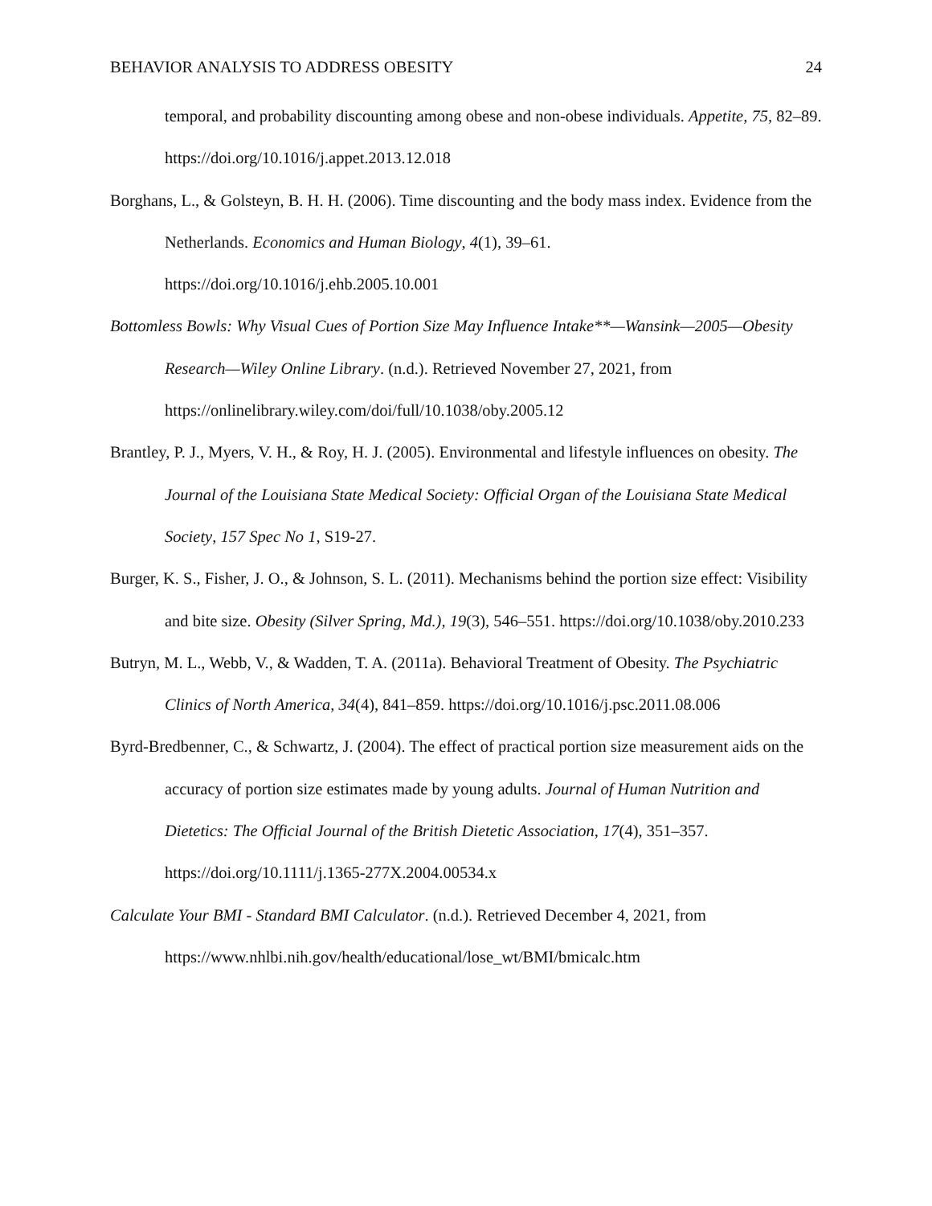BEHAVIOR ANALYSIS TO ADDRESS OBESITY 24
temporal, and probability discounting among obese and non-obese individuals. Appetite, 75, 82–89. https://doi.org/10.1016/j.appet.2013.12.018
Borghans, L., & Golsteyn, B. H. H. (2006). Time discounting and the body mass index. Evidence from the Netherlands. Economics and Human Biology, 4(1), 39–61. https://doi.org/10.1016/j.ehb.2005.10.001
Bottomless Bowls: Why Visual Cues of Portion Size May Influence Intake**—Wansink—2005—Obesity Research—Wiley Online Library. (n.d.). Retrieved November 27, 2021, from https://onlinelibrary.wiley.com/doi/full/10.1038/oby.2005.12
Brantley, P. J., Myers, V. H., & Roy, H. J. (2005). Environmental and lifestyle influences on obesity. The Journal of the Louisiana State Medical Society: Official Organ of the Louisiana State Medical Society, 157 Spec No 1, S19-27.
Burger, K. S., Fisher, J. O., & Johnson, S. L. (2011). Mechanisms behind the portion size effect: Visibility and bite size. Obesity (Silver Spring, Md.), 19(3), 546–551. https://doi.org/10.1038/oby.2010.233
Butryn, M. L., Webb, V., & Wadden, T. A. (2011a). Behavioral Treatment of Obesity. The Psychiatric Clinics of North America, 34(4), 841–859. https://doi.org/10.1016/j.psc.2011.08.006
Byrd-Bredbenner, C., & Schwartz, J. (2004). The effect of practical portion size measurement aids on the accuracy of portion size estimates made by young adults. Journal of Human Nutrition and Dietetics: The Official Journal of the British Dietetic Association, 17(4), 351–357. https://doi.org/10.1111/j.1365-277X.2004.00534.x
Calculate Your BMI - Standard BMI Calculator. (n.d.). Retrieved December 4, 2021, from https://www.nhlbi.nih.gov/health/educational/lose_wt/BMI/bmicalc.htm